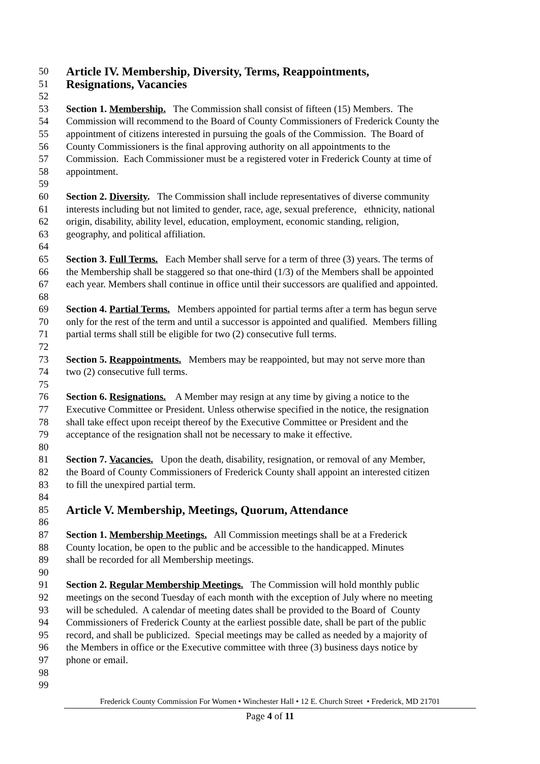50 Article IV. Membership, Diversity, Terms, Reappointments,
51 Resignations, Vacancies
52
53 Section 1. Membership. The Commission shall consist of fifteen (15) Members. The
54 Commission will recommend to the Board of County Commissioners of Frederick County the
55 appointment of citizens interested in pursuing the goals of the Commission. The Board of
56 County Commissioners is the final approving authority on all appointments to the
57 Commission. Each Commissioner must be a registered voter in Frederick County at time of
58 appointment.
59
60 Section 2. Diversity. The Commission shall include representatives of diverse community
61 interests including but not limited to gender, race, age, sexual preference, ethnicity, national
62 origin, disability, ability level, education, employment, economic standing, religion,
63 geography, and political affiliation.
64
65 Section 3. Full Terms. Each Member shall serve for a term of three (3) years. The terms of
66 the Membership shall be staggered so that one-third (1/3) of the Members shall be appointed
67 each year. Members shall continue in office until their successors are qualified and appointed.
68
69 Section 4. Partial Terms. Members appointed for partial terms after a term has begun serve
70 only for the rest of the term and until a successor is appointed and qualified. Members filling
71 partial terms shall still be eligible for two (2) consecutive full terms.
72
73 Section 5. Reappointments. Members may be reappointed, but may not serve more than
74 two (2) consecutive full terms.
75
76 Section 6. Resignations. A Member may resign at any time by giving a notice to the
77 Executive Committee or President. Unless otherwise specified in the notice, the resignation
78 shall take effect upon receipt thereof by the Executive Committee or President and the
79 acceptance of the resignation shall not be necessary to make it effective.
80
81 Section 7. Vacancies. Upon the death, disability, resignation, or removal of any Member,
82 the Board of County Commissioners of Frederick County shall appoint an interested citizen
83 to fill the unexpired partial term.
84
85 Article V. Membership, Meetings, Quorum, Attendance
86
87 Section 1. Membership Meetings. All Commission meetings shall be at a Frederick
88 County location, be open to the public and be accessible to the handicapped. Minutes
89 shall be recorded for all Membership meetings.
90
91 Section 2. Regular Membership Meetings. The Commission will hold monthly public
92 meetings on the second Tuesday of each month with the exception of July where no meeting
93 will be scheduled. A calendar of meeting dates shall be provided to the Board of County
94 Commissioners of Frederick County at the earliest possible date, shall be part of the public
95 record, and shall be publicized. Special meetings may be called as needed by a majority of
96 the Members in office or the Executive committee with three (3) business days notice by
97 phone or email.
98
99
Frederick County Commission For Women • Winchester Hall • 12 E. Church Street • Frederick, MD 21701
Page 4 of 11